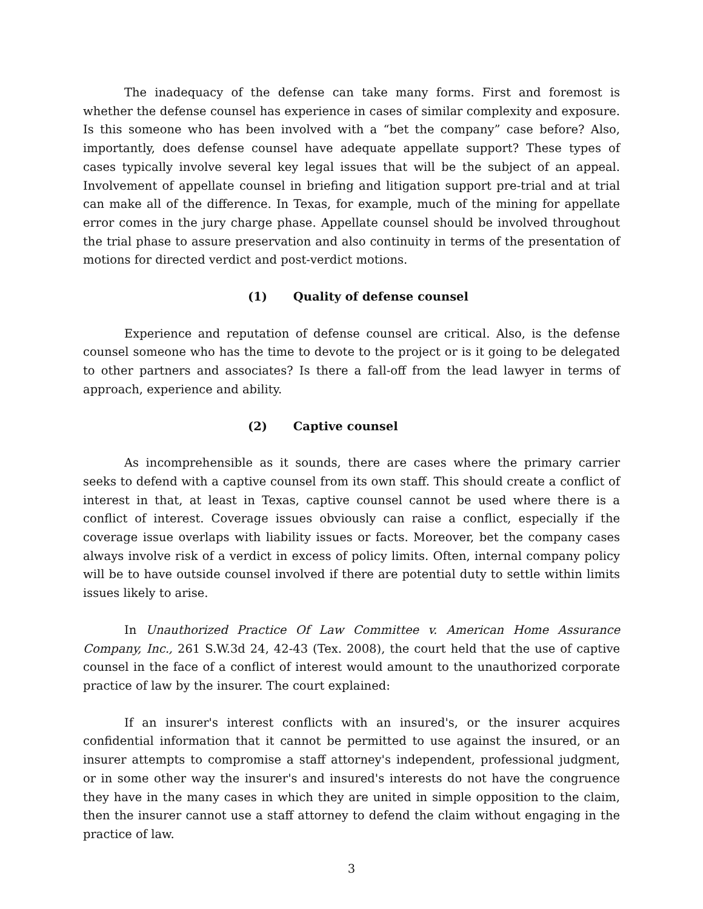The inadequacy of the defense can take many forms. First and foremost is whether the defense counsel has experience in cases of similar complexity and exposure. Is this someone who has been involved with a “bet the company” case before? Also, importantly, does defense counsel have adequate appellate support? These types of cases typically involve several key legal issues that will be the subject of an appeal. Involvement of appellate counsel in briefing and litigation support pre-trial and at trial can make all of the difference. In Texas, for example, much of the mining for appellate error comes in the jury charge phase. Appellate counsel should be involved throughout the trial phase to assure preservation and also continuity in terms of the presentation of motions for directed verdict and post-verdict motions.
(1) Quality of defense counsel
Experience and reputation of defense counsel are critical. Also, is the defense counsel someone who has the time to devote to the project or is it going to be delegated to other partners and associates? Is there a fall-off from the lead lawyer in terms of approach, experience and ability.
(2) Captive counsel
As incomprehensible as it sounds, there are cases where the primary carrier seeks to defend with a captive counsel from its own staff. This should create a conflict of interest in that, at least in Texas, captive counsel cannot be used where there is a conflict of interest. Coverage issues obviously can raise a conflict, especially if the coverage issue overlaps with liability issues or facts. Moreover, bet the company cases always involve risk of a verdict in excess of policy limits. Often, internal company policy will be to have outside counsel involved if there are potential duty to settle within limits issues likely to arise.
In Unauthorized Practice Of Law Committee v. American Home Assurance Company, Inc., 261 S.W.3d 24, 42-43 (Tex. 2008), the court held that the use of captive counsel in the face of a conflict of interest would amount to the unauthorized corporate practice of law by the insurer. The court explained:
If an insurer's interest conflicts with an insured's, or the insurer acquires confidential information that it cannot be permitted to use against the insured, or an insurer attempts to compromise a staff attorney's independent, professional judgment, or in some other way the insurer's and insured's interests do not have the congruence they have in the many cases in which they are united in simple opposition to the claim, then the insurer cannot use a staff attorney to defend the claim without engaging in the practice of law.
3